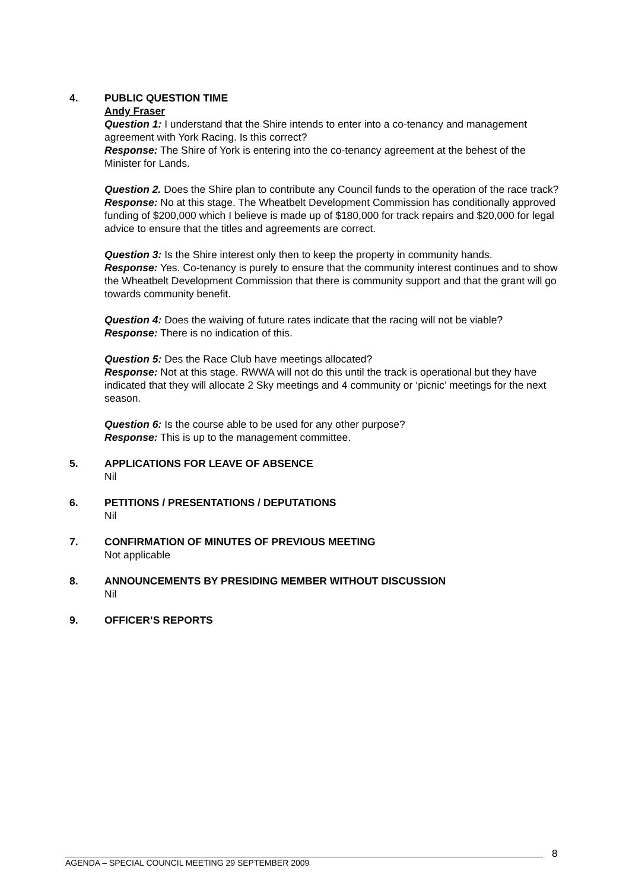4. PUBLIC QUESTION TIME
Andy Fraser
Question 1: I understand that the Shire intends to enter into a co-tenancy and management agreement with York Racing. Is this correct?
Response: The Shire of York is entering into the co-tenancy agreement at the behest of the Minister for Lands.
Question 2. Does the Shire plan to contribute any Council funds to the operation of the race track?
Response: No at this stage. The Wheatbelt Development Commission has conditionally approved funding of $200,000 which I believe is made up of $180,000 for track repairs and $20,000 for legal advice to ensure that the titles and agreements are correct.
Question 3: Is the Shire interest only then to keep the property in community hands.
Response: Yes. Co-tenancy is purely to ensure that the community interest continues and to show the Wheatbelt Development Commission that there is community support and that the grant will go towards community benefit.
Question 4: Does the waiving of future rates indicate that the racing will not be viable?
Response: There is no indication of this.
Question 5: Des the Race Club have meetings allocated?
Response: Not at this stage. RWWA will not do this until the track is operational but they have indicated that they will allocate 2 Sky meetings and 4 community or ‘picnic’ meetings for the next season.
Question 6: Is the course able to be used for any other purpose?
Response: This is up to the management committee.
5. APPLICATIONS FOR LEAVE OF ABSENCE
Nil
6. PETITIONS / PRESENTATIONS / DEPUTATIONS
Nil
7. CONFIRMATION OF MINUTES OF PREVIOUS MEETING
Not applicable
8. ANNOUNCEMENTS BY PRESIDING MEMBER WITHOUT DISCUSSION
Nil
9. OFFICER’S REPORTS
AGENDA – SPECIAL COUNCIL MEETING 29 SEPTEMBER 2009 8